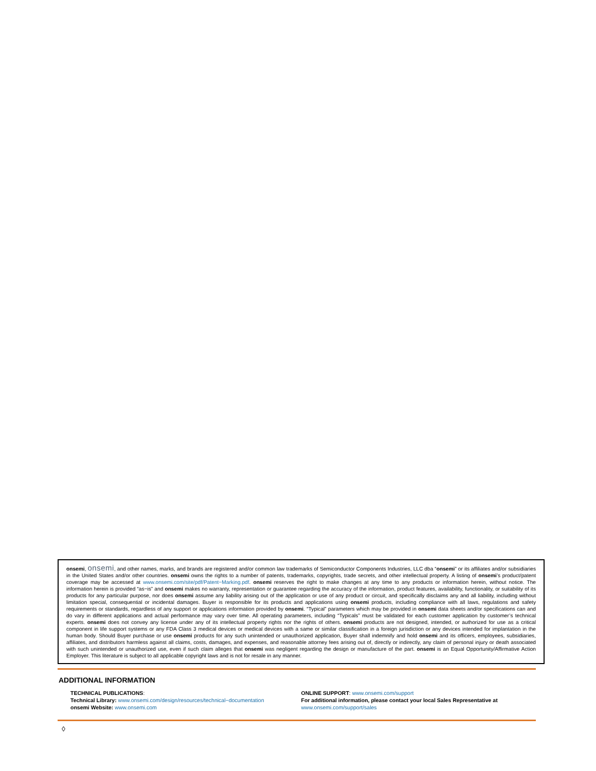onsemi, onsemi, and other names, marks, and brands are registered and/or common law trademarks of Semiconductor Components Industries, LLC dba “onsemi” or its affiliates and/or subsidiaries in the United States and/or other countries. onsemi owns the rights to a number of patents, trademarks, copyrights, trade secrets, and other intellectual property. A listing of onsemi’s product/patent coverage may be accessed at www.onsemi.com/site/pdf/Patent−Marking.pdf. onsemi reserves the right to make changes at any time to any products or information herein, without notice. The information herein is provided “as−is” and onsemi makes no warranty, representation or guarantee regarding the accuracy of the information, product features, availability, functionality, or suitability of its products for any particular purpose, nor does onsemi assume any liability arising out of the application or use of any product or circuit, and specifically disclaims any and all liability, including without limitation special, consequential or incidental damages. Buyer is responsible for its products and applications using onsemi products, including compliance with all laws, regulations and safety requirements or standards, regardless of any support or applications information provided by onsemi. “Typical” parameters which may be provided in onsemi data sheets and/or specifications can and do vary in different applications and actual performance may vary over time. All operating parameters, including “Typicals” must be validated for each customer application by customer’s technical experts. onsemi does not convey any license under any of its intellectual property rights nor the rights of others. onsemi products are not designed, intended, or authorized for use as a critical component in life support systems or any FDA Class 3 medical devices or medical devices with a same or similar classification in a foreign jurisdiction or any devices intended for implantation in the human body. Should Buyer purchase or use onsemi products for any such unintended or unauthorized application, Buyer shall indemnify and hold onsemi and its officers, employees, subsidiaries, affiliates, and distributors harmless against all claims, costs, damages, and expenses, and reasonable attorney fees arising out of, directly or indirectly, any claim of personal injury or death associated with such unintended or unauthorized use, even if such claim alleges that onsemi was negligent regarding the design or manufacture of the part. onsemi is an Equal Opportunity/Affirmative Action Employer. This literature is subject to all applicable copyright laws and is not for resale in any manner.
ADDITIONAL INFORMATION
TECHNICAL PUBLICATIONS:
Technical Library: www.onsemi.com/design/resources/technical−documentation
onsemi Website: www.onsemi.com
ONLINE SUPPORT: www.onsemi.com/support
For additional information, please contact your local Sales Representative at
www.onsemi.com/support/sales
◊